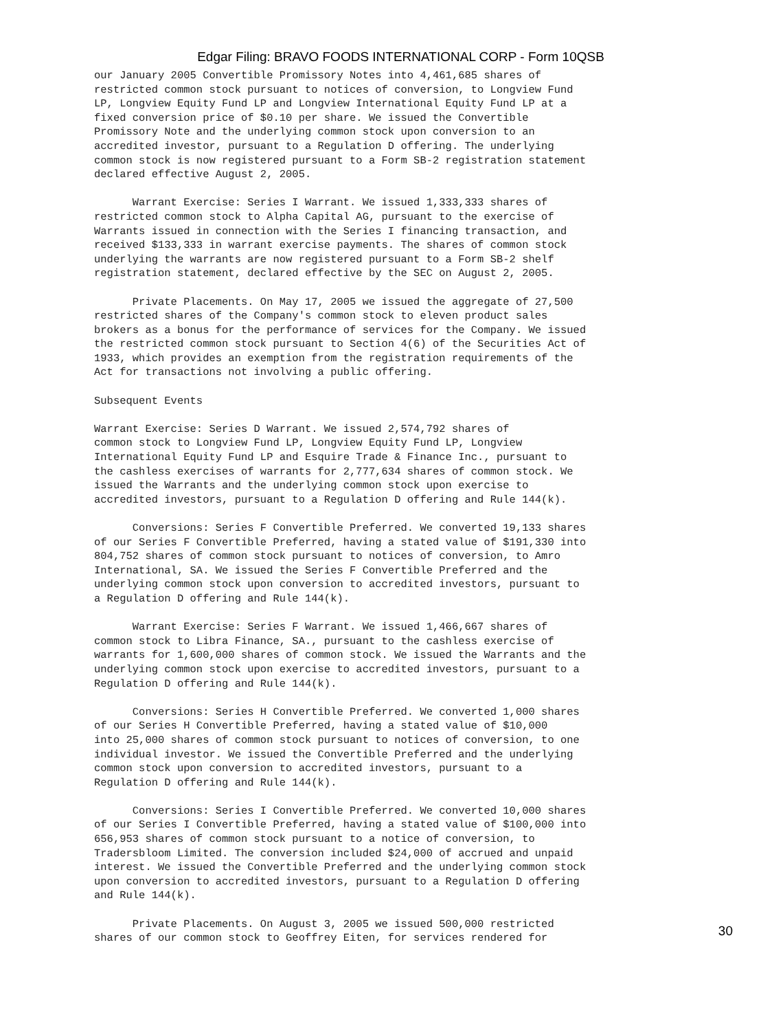Edgar Filing: BRAVO FOODS INTERNATIONAL CORP - Form 10QSB
our January 2005 Convertible Promissory Notes into 4,461,685 shares of
restricted common stock pursuant to notices of conversion, to Longview Fund
LP, Longview Equity Fund LP and Longview International Equity Fund LP at a
fixed conversion price of $0.10 per share. We issued the Convertible
Promissory Note and the underlying common stock upon conversion to an
accredited investor, pursuant to a Regulation D offering. The underlying
common stock is now registered pursuant to a Form SB-2 registration statement
declared effective August 2, 2005.

      Warrant Exercise: Series I Warrant. We issued 1,333,333 shares of
restricted common stock to Alpha Capital AG, pursuant to the exercise of
Warrants issued in connection with the Series I financing transaction, and
received $133,333 in warrant exercise payments. The shares of common stock
underlying the warrants are now registered pursuant to a Form SB-2 shelf
registration statement, declared effective by the SEC on August 2, 2005.

      Private Placements. On May 17, 2005 we issued the aggregate of 27,500
restricted shares of the Company's common stock to eleven product sales
brokers as a bonus for the performance of services for the Company. We issued
the restricted common stock pursuant to Section 4(6) of the Securities Act of
1933, which provides an exemption from the registration requirements of the
Act for transactions not involving a public offering.

Subsequent Events

Warrant Exercise: Series D Warrant. We issued 2,574,792 shares of
common stock to Longview Fund LP, Longview Equity Fund LP, Longview
International Equity Fund LP and Esquire Trade & Finance Inc., pursuant to
the cashless exercises of warrants for 2,777,634 shares of common stock. We
issued the Warrants and the underlying common stock upon exercise to
accredited investors, pursuant to a Regulation D offering and Rule 144(k).

      Conversions: Series F Convertible Preferred. We converted 19,133 shares
of our Series F Convertible Preferred, having a stated value of $191,330 into
804,752 shares of common stock pursuant to notices of conversion, to Amro
International, SA. We issued the Series F Convertible Preferred and the
underlying common stock upon conversion to accredited investors, pursuant to
a Regulation D offering and Rule 144(k).

      Warrant Exercise: Series F Warrant. We issued 1,466,667 shares of
common stock to Libra Finance, SA., pursuant to the cashless exercise of
warrants for 1,600,000 shares of common stock. We issued the Warrants and the
underlying common stock upon exercise to accredited investors, pursuant to a
Regulation D offering and Rule 144(k).

      Conversions: Series H Convertible Preferred. We converted 1,000 shares
of our Series H Convertible Preferred, having a stated value of $10,000
into 25,000 shares of common stock pursuant to notices of conversion, to one
individual investor. We issued the Convertible Preferred and the underlying
common stock upon conversion to accredited investors, pursuant to a
Regulation D offering and Rule 144(k).

      Conversions: Series I Convertible Preferred. We converted 10,000 shares
of our Series I Convertible Preferred, having a stated value of $100,000 into
656,953 shares of common stock pursuant to a notice of conversion, to
Tradersbloom Limited. The conversion included $24,000 of accrued and unpaid
interest. We issued the Convertible Preferred and the underlying common stock
upon conversion to accredited investors, pursuant to a Regulation D offering
and Rule 144(k).

      Private Placements. On August 3, 2005 we issued 500,000 restricted
shares of our common stock to Geoffrey Eiten, for services rendered for
30